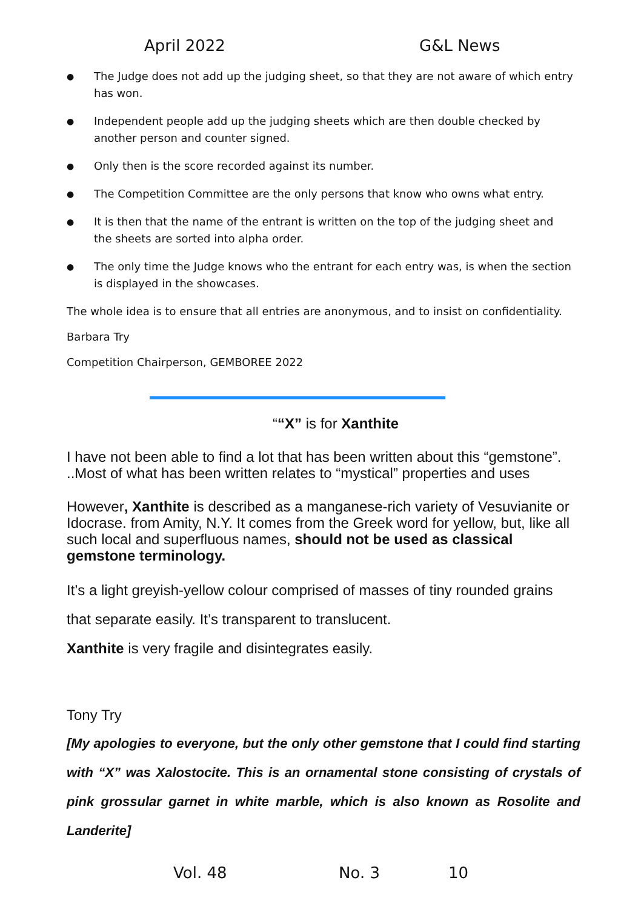April 2022 G&L News
● The Judge does not add up the judging sheet, so that they are not aware of which entry has won.
● Independent people add up the judging sheets which are then double checked by another person and counter signed.
● Only then is the score recorded against its number.
● The Competition Committee are the only persons that know who owns what entry.
● It is then that the name of the entrant is written on the top of the judging sheet and the sheets are sorted into alpha order.
● The only time the Judge knows who the entrant for each entry was, is when the section is displayed in the showcases.
The whole idea is to ensure that all entries are anonymous, and to insist on confidentiality.
Barbara Try
Competition Chairperson, GEMBOREE 2022
““X” is for Xanthite
I have not been able to find a lot that has been written about this “gemstone”. ..Most of what has been written relates to “mystical” properties and uses
However, Xanthite is described as a manganese-rich variety of Vesuvianite or Idocrase. from Amity, N.Y. It comes from the Greek word for yellow, but, like all such local and superfluous names, should not be used as classical gemstone terminology.
It’s a light greyish-yellow colour comprised of masses of tiny rounded grains
that separate easily. It’s transparent to translucent.
Xanthite is very fragile and disintegrates easily.
Tony Try
[My apologies to everyone, but the only other gemstone that I could find starting with “X” was Xalostocite. This is an ornamental stone consisting of crystals of pink grossular garnet in white marble, which is also known as Rosolite and Landerite]
Vol. 48 No. 3 10